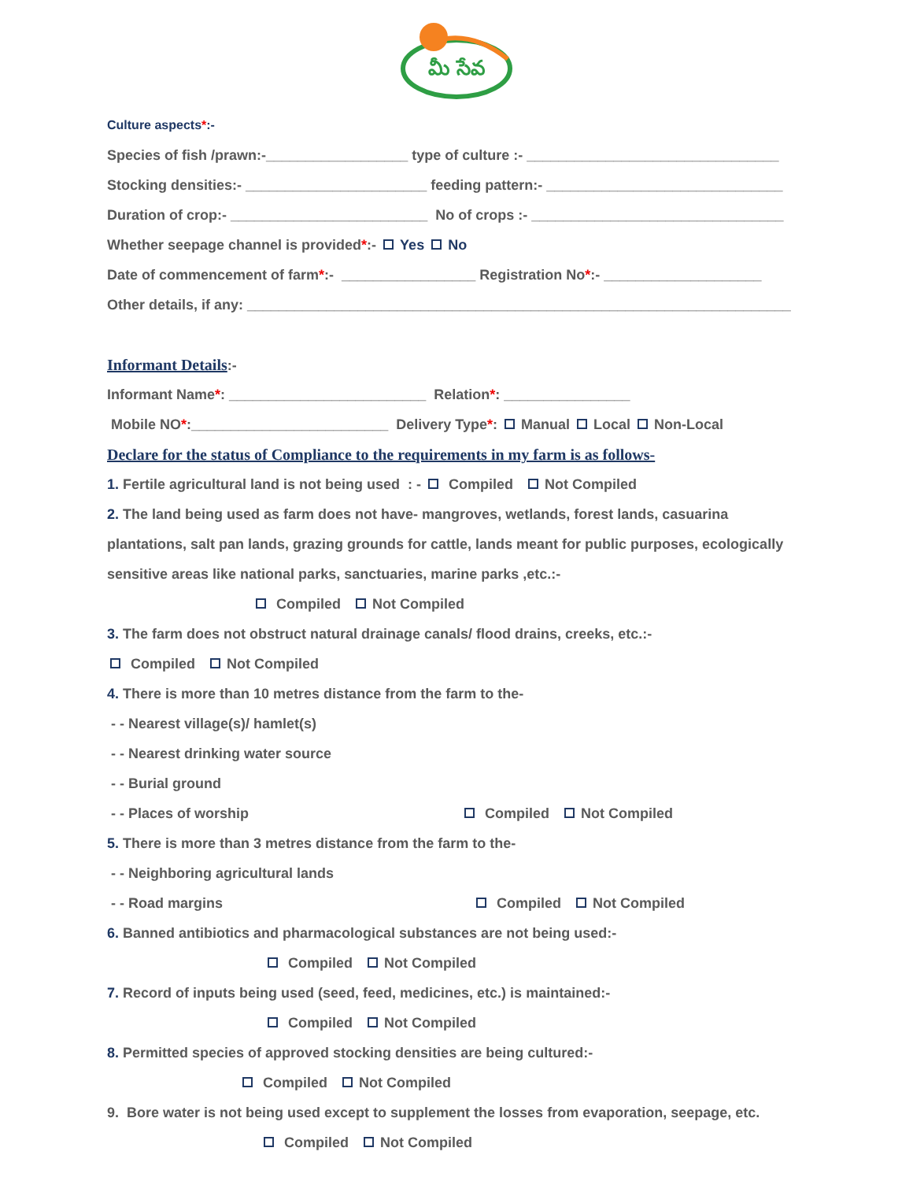మీ సేవ
Culture aspects*:-
Species of fish /prawn:-__________________ type of culture :- ________________________________
Stocking densities:- _______________________ feeding pattern:- ______________________________
Duration of crop:- _________________________ No of crops :- ________________________________
Whether seepage channel is provided*:- Yes No
Date of commencement of farm*:- _________________ Registration No*:- ____________________
Other details, if any: _____________________________________________________________________
Informant Details:-
Informant Name*: _________________________ Relation*: ________________
Mobile NO*:_________________________ Delivery Type*: Manual Local Non-Local
Declare for the status of Compliance to the requirements in my farm is as follows-
1. Fertile agricultural land is not being used : - Compiled Not Compiled
2. The land being used as farm does not have- mangroves, wetlands, forest lands, casuarina
plantations, salt pan lands, grazing grounds for cattle, lands meant for public purposes, ecologically
sensitive areas like national parks, sanctuaries, marine parks ,etc.:-
Compiled Not Compiled
3. The farm does not obstruct natural drainage canals/ flood drains, creeks, etc.:-
Compiled Not Compiled
4. There is more than 10 metres distance from the farm to the-
- - Nearest village(s)/ hamlet(s)
- - Nearest drinking water source
- - Burial ground
- - Places of worship Compiled Not Compiled
5. There is more than 3 metres distance from the farm to the-
- - Neighboring agricultural lands
- - Road margins Compiled Not Compiled
6. Banned antibiotics and pharmacological substances are not being used:-
Compiled Not Compiled
7. Record of inputs being used (seed, feed, medicines, etc.) is maintained:-
Compiled Not Compiled
8. Permitted species of approved stocking densities are being cultured:-
Compiled Not Compiled
9. Bore water is not being used except to supplement the losses from evaporation, seepage, etc.
Compiled Not Compiled